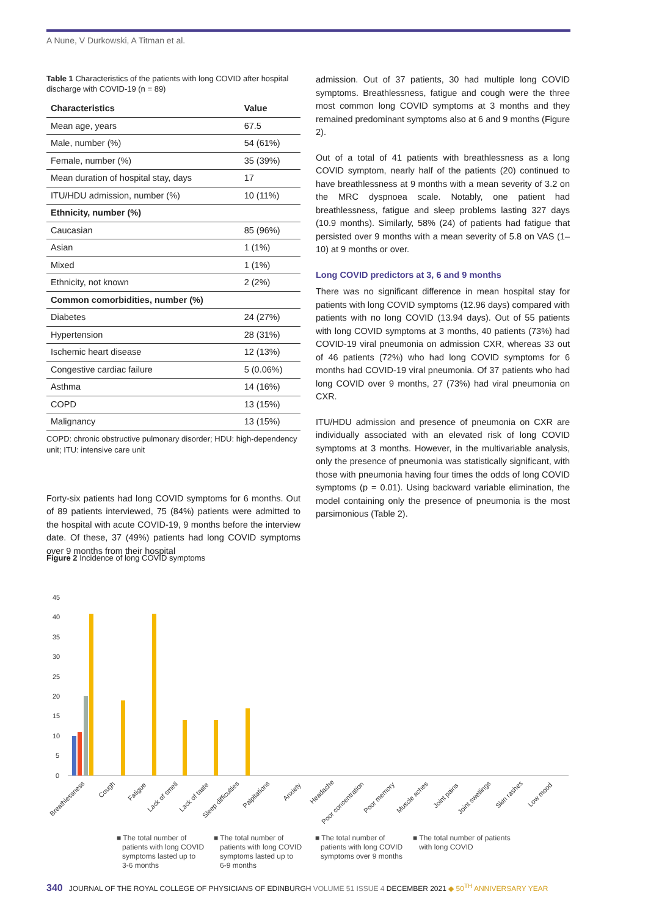A Nune, V Durkowski, A Titman et al.
Table 1 Characteristics of the patients with long COVID after hospital discharge with COVID-19 (n = 89)
| Characteristics | Value |
| --- | --- |
| Mean age, years | 67.5 |
| Male, number (%) | 54 (61%) |
| Female, number (%) | 35 (39%) |
| Mean duration of hospital stay, days | 17 |
| ITU/HDU admission, number (%) | 10 (11%) |
| Ethnicity, number (%) | |
| Caucasian | 85 (96%) |
| Asian | 1 (1%) |
| Mixed | 1 (1%) |
| Ethnicity, not known | 2 (2%) |
| Common comorbidities, number (%) | |
| Diabetes | 24 (27%) |
| Hypertension | 28 (31%) |
| Ischemic heart disease | 12 (13%) |
| Congestive cardiac failure | 5 (0.06%) |
| Asthma | 14 (16%) |
| COPD | 13 (15%) |
| Malignancy | 13 (15%) |
COPD: chronic obstructive pulmonary disorder; HDU: high-dependency unit; ITU: intensive care unit
Forty-six patients had long COVID symptoms for 6 months. Out of 89 patients interviewed, 75 (84%) patients were admitted to the hospital with acute COVID-19, 9 months before the interview date. Of these, 37 (49%) patients had long COVID symptoms over 9 months from their hospital
admission. Out of 37 patients, 30 had multiple long COVID symptoms. Breathlessness, fatigue and cough were the three most common long COVID symptoms at 3 months and they remained predominant symptoms also at 6 and 9 months (Figure 2).
Out of a total of 41 patients with breathlessness as a long COVID symptom, nearly half of the patients (20) continued to have breathlessness at 9 months with a mean severity of 3.2 on the MRC dyspnoea scale. Notably, one patient had breathlessness, fatigue and sleep problems lasting 327 days (10.9 months). Similarly, 58% (24) of patients had fatigue that persisted over 9 months with a mean severity of 5.8 on VAS (1–10) at 9 months or over.
Long COVID predictors at 3, 6 and 9 months
There was no significant difference in mean hospital stay for patients with long COVID symptoms (12.96 days) compared with patients with no long COVID (13.94 days). Out of 55 patients with long COVID symptoms at 3 months, 40 patients (73%) had COVID-19 viral pneumonia on admission CXR, whereas 33 out of 46 patients (72%) who had long COVID symptoms for 6 months had COVID-19 viral pneumonia. Of 37 patients who had long COVID over 9 months, 27 (73%) had viral pneumonia on CXR.
ITU/HDU admission and presence of pneumonia on CXR are individually associated with an elevated risk of long COVID symptoms at 3 months. However, in the multivariable analysis, only the presence of pneumonia was statistically significant, with those with pneumonia having four times the odds of long COVID symptoms (p = 0.01). Using backward variable elimination, the model containing only the presence of pneumonia is the most parsimonious (Table 2).
Figure 2 Incidence of long COVID symptoms
45
40
35
30
25
20
15
10
5
0
Breathlessness
Cough
Fatigue
Lack of smell
Lack of taste
Sleep difficulties
Palpitations
Anxiety
Headache
Poor concentration
Poor memory
Muscle aches
Joint pains
Joint swellings
Skin rashes
Low mood
■ The total number of
patients with long COVID
symptoms lasted up to
3-6 months
■ The total number of
patients with long COVID
symptoms lasted up to
6-9 months
■ The total number of
patients with long COVID
symptoms over 9 months
■ The total number of patients
with long COVID
340 JOURNAL OF THE ROYAL COLLEGE OF PHYSICIANS OF EDINBURGH VOLUME 51 ISSUE 4 DECEMBER 2021 ◆ 50<sup>TH</sup> ANNIVERSARY YEAR